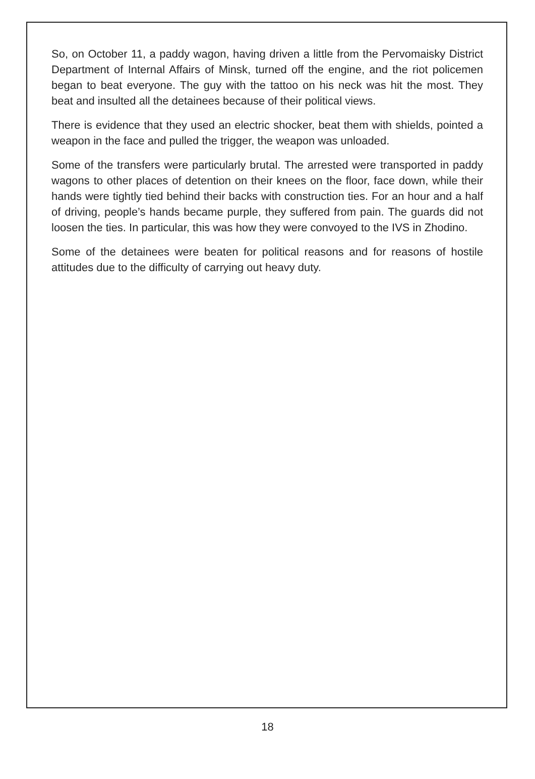So, on October 11, a paddy wagon, having driven a little from the Pervomaisky District Department of Internal Affairs of Minsk, turned off the engine, and the riot policemen began to beat everyone. The guy with the tattoo on his neck was hit the most. They beat and insulted all the detainees because of their political views.
There is evidence that they used an electric shocker, beat them with shields, pointed a weapon in the face and pulled the trigger, the weapon was unloaded.
Some of the transfers were particularly brutal. The arrested were transported in paddy wagons to other places of detention on their knees on the floor, face down, while their hands were tightly tied behind their backs with construction ties. For an hour and a half of driving, people’s hands became purple, they suffered from pain. The guards did not loosen the ties. In particular, this was how they were convoyed to the IVS in Zhodino.
Some of the detainees were beaten for political reasons and for reasons of hostile attitudes due to the difficulty of carrying out heavy duty.
18